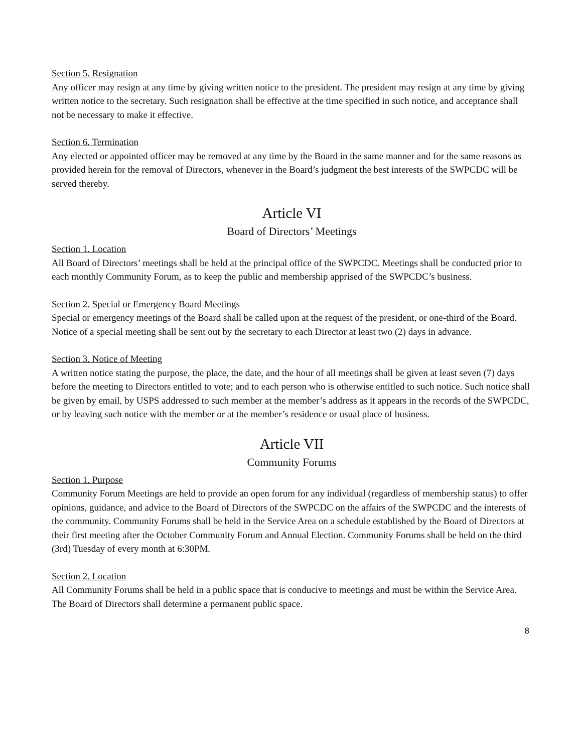Section 5. Resignation
Any officer may resign at any time by giving written notice to the president. The president may resign at any time by giving written notice to the secretary. Such resignation shall be effective at the time specified in such notice, and acceptance shall not be necessary to make it effective.
Section 6. Termination
Any elected or appointed officer may be removed at any time by the Board in the same manner and for the same reasons as provided herein for the removal of Directors, whenever in the Board’s judgment the best interests of the SWPCDC will be served thereby.
Article VI
Board of Directors’ Meetings
Section 1. Location
All Board of Directors’ meetings shall be held at the principal office of the SWPCDC. Meetings shall be conducted prior to each monthly Community Forum, as to keep the public and membership apprised of the SWPCDC’s business.
Section 2. Special or Emergency Board Meetings
Special or emergency meetings of the Board shall be called upon at the request of the president, or one-third of the Board. Notice of a special meeting shall be sent out by the secretary to each Director at least two (2) days in advance.
Section 3. Notice of Meeting
A written notice stating the purpose, the place, the date, and the hour of all meetings shall be given at least seven (7) days before the meeting to Directors entitled to vote; and to each person who is otherwise entitled to such notice. Such notice shall be given by email, by USPS addressed to such member at the member’s address as it appears in the records of the SWPCDC, or by leaving such notice with the member or at the member’s residence or usual place of business.
Article VII
Community Forums
Section 1. Purpose
Community Forum Meetings are held to provide an open forum for any individual (regardless of membership status) to offer opinions, guidance, and advice to the Board of Directors of the SWPCDC on the affairs of the SWPCDC and the interests of the community. Community Forums shall be held in the Service Area on a schedule established by the Board of Directors at their first meeting after the October Community Forum and Annual Election. Community Forums shall be held on the third (3rd) Tuesday of every month at 6:30PM.
Section 2. Location
All Community Forums shall be held in a public space that is conducive to meetings and must be within the Service Area. The Board of Directors shall determine a permanent public space.
8